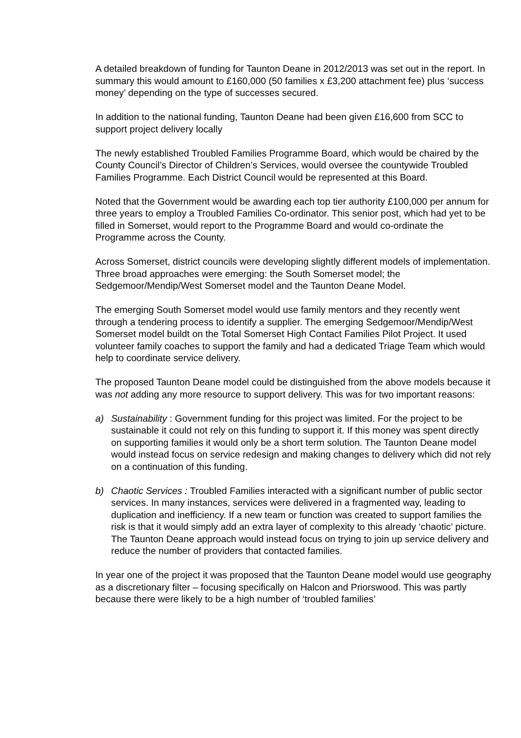A detailed breakdown of funding for Taunton Deane in 2012/2013 was set out in the report. In summary this would amount to £160,000 (50 families x £3,200 attachment fee) plus ‘success money’ depending on the type of successes secured.
In addition to the national funding, Taunton Deane had been given £16,600 from SCC to support project delivery locally
The newly established Troubled Families Programme Board, which would be chaired by the County Council’s Director of Children’s Services, would oversee the countywide Troubled Families Programme. Each District Council would be represented at this Board.
Noted that the Government would be awarding each top tier authority £100,000 per annum for three years to employ a Troubled Families Co-ordinator. This senior post, which had yet to be filled in Somerset, would report to the Programme Board and would co-ordinate the Programme across the County.
Across Somerset, district councils were developing slightly different models of implementation. Three broad approaches were emerging: the South Somerset model; the Sedgemoor/Mendip/West Somerset model and the Taunton Deane Model.
The emerging South Somerset model would use family mentors and they recently went through a tendering process to identify a supplier. The emerging Sedgemoor/Mendip/West Somerset model buildt on the Total Somerset High Contact Families Pilot Project. It used volunteer family coaches to support the family and had a dedicated Triage Team which would help to coordinate service delivery.
The proposed Taunton Deane model could be distinguished from the above models because it was not adding any more resource to support delivery. This was for two important reasons:
a) Sustainability : Government funding for this project was limited. For the project to be sustainable it could not rely on this funding to support it. If this money was spent directly on supporting families it would only be a short term solution. The Taunton Deane model would instead focus on service redesign and making changes to delivery which did not rely on a continuation of this funding.
b) Chaotic Services : Troubled Families interacted with a significant number of public sector services. In many instances, services were delivered in a fragmented way, leading to duplication and inefficiency. If a new team or function was created to support families the risk is that it would simply add an extra layer of complexity to this already ‘chaotic’ picture. The Taunton Deane approach would instead focus on trying to join up service delivery and reduce the number of providers that contacted families.
In year one of the project it was proposed that the Taunton Deane model would use geography as a discretionary filter – focusing specifically on Halcon and Priorswood. This was partly because there were likely to be a high number of ‘troubled families’